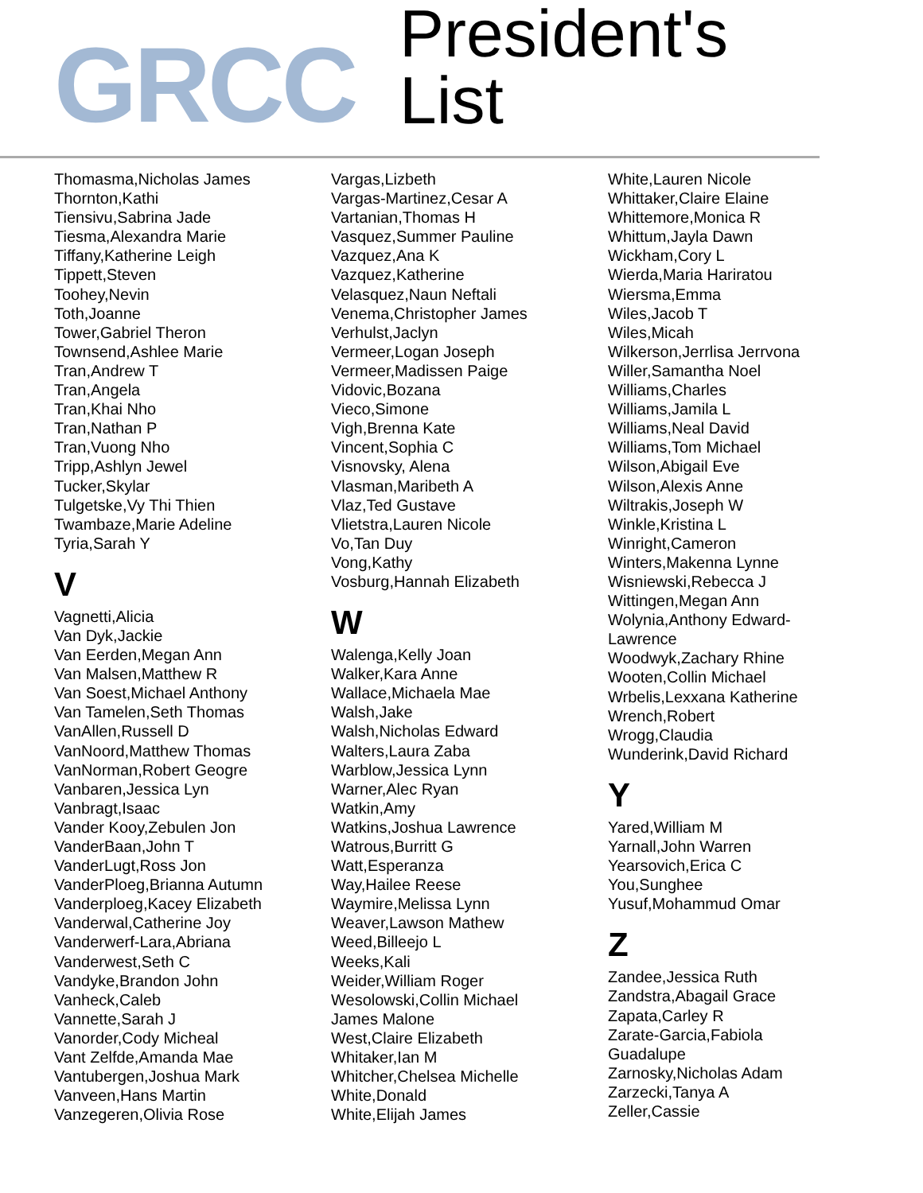GRCC
President's List
Thomasma,Nicholas James
Thornton,Kathi
Tiensivu,Sabrina Jade
Tiesma,Alexandra Marie
Tiffany,Katherine Leigh
Tippett,Steven
Toohey,Nevin
Toth,Joanne
Tower,Gabriel Theron
Townsend,Ashlee Marie
Tran,Andrew T
Tran,Angela
Tran,Khai Nho
Tran,Nathan P
Tran,Vuong Nho
Tripp,Ashlyn Jewel
Tucker,Skylar
Tulgetske,Vy Thi Thien
Twambaze,Marie Adeline
Tyria,Sarah Y
V
Vagnetti,Alicia
Van Dyk,Jackie
Van Eerden,Megan Ann
Van Malsen,Matthew R
Van Soest,Michael Anthony
Van Tamelen,Seth Thomas
VanAllen,Russell D
VanNoord,Matthew Thomas
VanNorman,Robert Geogre
Vanbaren,Jessica Lyn
Vanbragt,Isaac
Vander Kooy,Zebulen Jon
VanderBaan,John T
VanderLugt,Ross Jon
VanderPloeg,Brianna Autumn
Vanderploeg,Kacey Elizabeth
Vanderwal,Catherine Joy
Vanderwerf-Lara,Abriana
Vanderwest,Seth C
Vandyke,Brandon John
Vanheck,Caleb
Vannette,Sarah J
Vanorder,Cody Micheal
Vant Zelfde,Amanda Mae
Vantubergen,Joshua Mark
Vanveen,Hans Martin
Vanzegeren,Olivia Rose
Vargas,Lizbeth
Vargas-Martinez,Cesar A
Vartanian,Thomas H
Vasquez,Summer Pauline
Vazquez,Ana K
Vazquez,Katherine
Velasquez,Naun Neftali
Venema,Christopher James
Verhulst,Jaclyn
Vermeer,Logan Joseph
Vermeer,Madissen Paige
Vidovic,Bozana
Vieco,Simone
Vigh,Brenna Kate
Vincent,Sophia C
Visnovsky, Alena
Vlasman,Maribeth A
Vlaz,Ted Gustave
Vlietstra,Lauren Nicole
Vo,Tan Duy
Vong,Kathy
Vosburg,Hannah Elizabeth
W
Walenga,Kelly Joan
Walker,Kara Anne
Wallace,Michaela Mae
Walsh,Jake
Walsh,Nicholas Edward
Walters,Laura Zaba
Warblow,Jessica Lynn
Warner,Alec Ryan
Watkin,Amy
Watkins,Joshua Lawrence
Watrous,Burritt G
Watt,Esperanza
Way,Hailee Reese
Waymire,Melissa Lynn
Weaver,Lawson Mathew
Weed,Billeejo L
Weeks,Kali
Weider,William Roger
Wesolowski,Collin Michael
James Malone
West,Claire Elizabeth
Whitaker,Ian M
Whitcher,Chelsea Michelle
White,Donald
White,Elijah James
White,Lauren Nicole
Whittaker,Claire Elaine
Whittemore,Monica R
Whittum,Jayla Dawn
Wickham,Cory L
Wierda,Maria Hariratou
Wiersma,Emma
Wiles,Jacob T
Wiles,Micah
Wilkerson,Jerrlisa Jerrvona
Willer,Samantha Noel
Williams,Charles
Williams,Jamila L
Williams,Neal David
Williams,Tom Michael
Wilson,Abigail Eve
Wilson,Alexis Anne
Wiltrakis,Joseph W
Winkle,Kristina L
Winright,Cameron
Winters,Makenna Lynne
Wisniewski,Rebecca J
Wittingen,Megan Ann
Wolynia,Anthony Edward-
Lawrence
Woodwyk,Zachary Rhine
Wooten,Collin Michael
Wrbelis,Lexxana Katherine
Wrench,Robert
Wrogg,Claudia
Wunderink,David Richard
Y
Yared,William M
Yarnall,John Warren
Yearsovich,Erica C
You,Sunghee
Yusuf,Mohammud Omar
Z
Zandee,Jessica Ruth
Zandstra,Abagail Grace
Zapata,Carley R
Zarate-Garcia,Fabiola
Guadalupe
Zarnosky,Nicholas Adam
Zarzecki,Tanya A
Zeller,Cassie